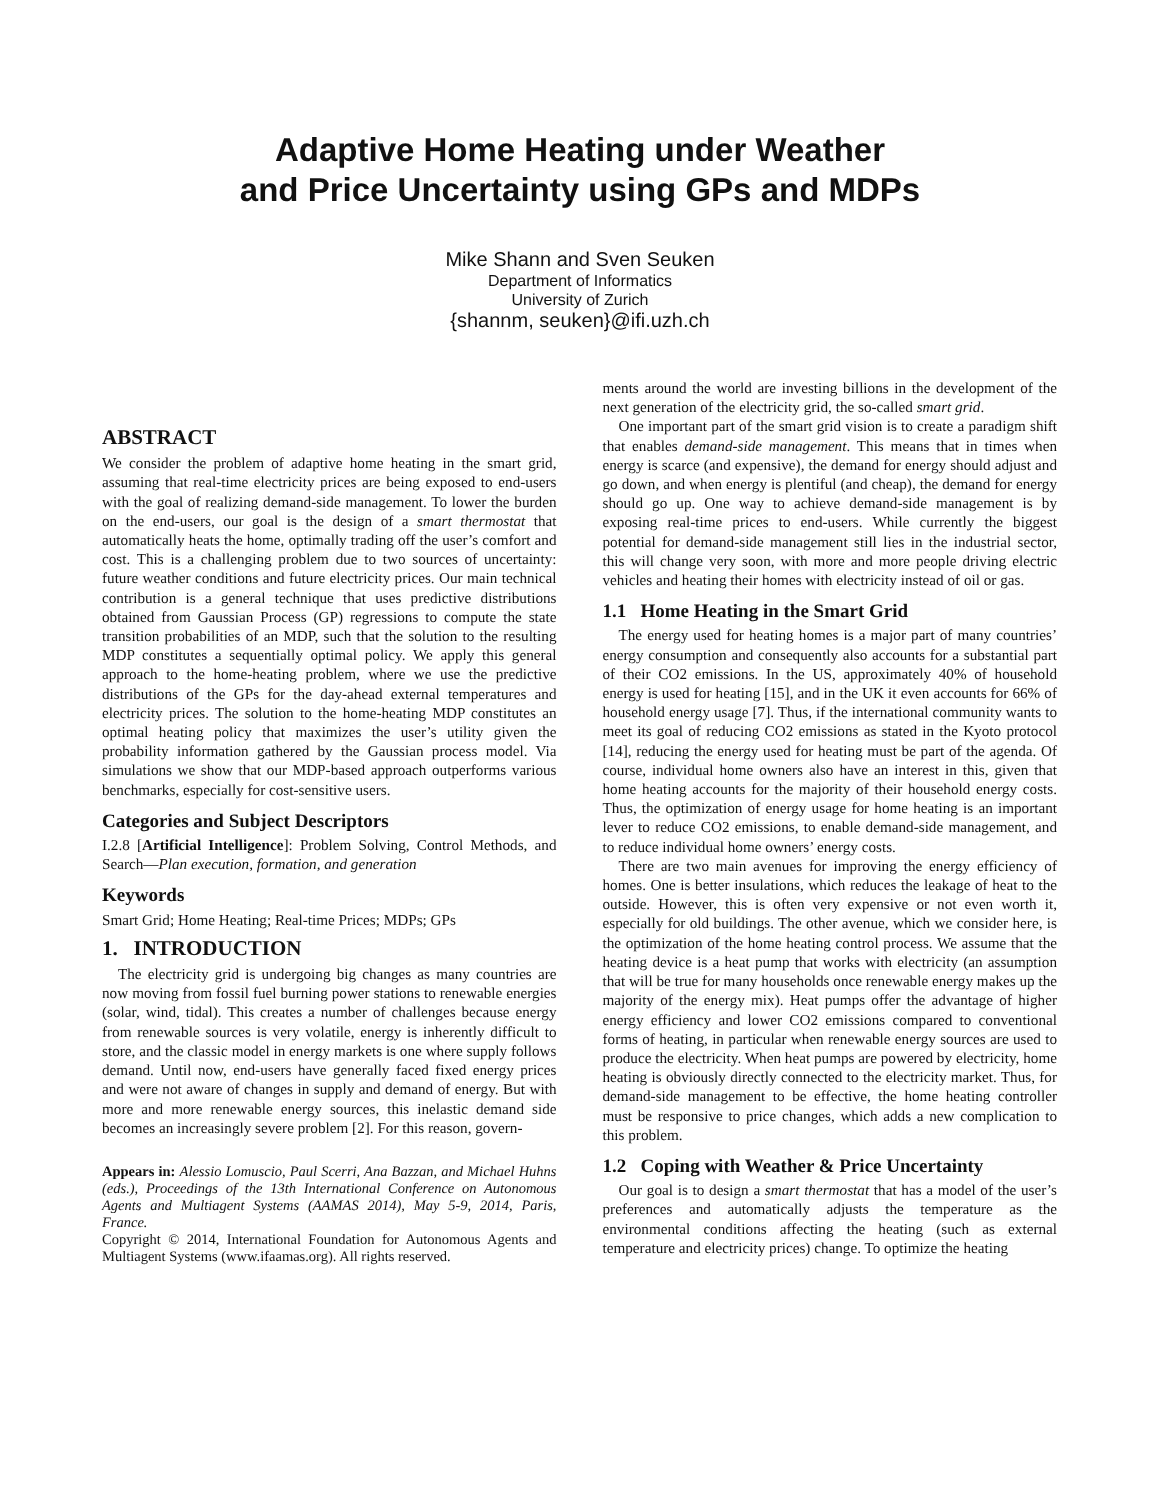Adaptive Home Heating under Weather
and Price Uncertainty using GPs and MDPs
Mike Shann and Sven Seuken
Department of Informatics
University of Zurich
{shannm, seuken}@ifi.uzh.ch
ABSTRACT
We consider the problem of adaptive home heating in the smart grid, assuming that real-time electricity prices are being exposed to end-users with the goal of realizing demand-side management. To lower the burden on the end-users, our goal is the design of a smart thermostat that automatically heats the home, optimally trading off the user’s comfort and cost. This is a challenging problem due to two sources of uncertainty: future weather conditions and future electricity prices. Our main technical contribution is a general technique that uses predictive distributions obtained from Gaussian Process (GP) regressions to compute the state transition probabilities of an MDP, such that the solution to the resulting MDP constitutes a sequentially optimal policy. We apply this general approach to the home-heating problem, where we use the predictive distributions of the GPs for the day-ahead external temperatures and electricity prices. The solution to the home-heating MDP constitutes an optimal heating policy that maximizes the user’s utility given the probability information gathered by the Gaussian process model. Via simulations we show that our MDP-based approach outperforms various benchmarks, especially for cost-sensitive users.
Categories and Subject Descriptors
I.2.8 [Artificial Intelligence]: Problem Solving, Control Methods, and Search—Plan execution, formation, and generation
Keywords
Smart Grid; Home Heating; Real-time Prices; MDPs; GPs
1. INTRODUCTION
The electricity grid is undergoing big changes as many countries are now moving from fossil fuel burning power stations to renewable energies (solar, wind, tidal). This creates a number of challenges because energy from renewable sources is very volatile, energy is inherently difficult to store, and the classic model in energy markets is one where supply follows demand. Until now, end-users have generally faced fixed energy prices and were not aware of changes in supply and demand of energy. But with more and more renewable energy sources, this inelastic demand side becomes an increasingly severe problem [2]. For this reason, govern-
Appears in: Alessio Lomuscio, Paul Scerri, Ana Bazzan, and Michael Huhns (eds.), Proceedings of the 13th International Conference on Autonomous Agents and Multiagent Systems (AAMAS 2014), May 5-9, 2014, Paris, France.
Copyright © 2014, International Foundation for Autonomous Agents and Multiagent Systems (www.ifaamas.org). All rights reserved.
ments around the world are investing billions in the development of the next generation of the electricity grid, the so-called smart grid.
One important part of the smart grid vision is to create a paradigm shift that enables demand-side management. This means that in times when energy is scarce (and expensive), the demand for energy should adjust and go down, and when energy is plentiful (and cheap), the demand for energy should go up. One way to achieve demand-side management is by exposing real-time prices to end-users. While currently the biggest potential for demand-side management still lies in the industrial sector, this will change very soon, with more and more people driving electric vehicles and heating their homes with electricity instead of oil or gas.
1.1 Home Heating in the Smart Grid
The energy used for heating homes is a major part of many countries’ energy consumption and consequently also accounts for a substantial part of their CO2 emissions. In the US, approximately 40% of household energy is used for heating [15], and in the UK it even accounts for 66% of household energy usage [7]. Thus, if the international community wants to meet its goal of reducing CO2 emissions as stated in the Kyoto protocol [14], reducing the energy used for heating must be part of the agenda. Of course, individual home owners also have an interest in this, given that home heating accounts for the majority of their household energy costs. Thus, the optimization of energy usage for home heating is an important lever to reduce CO2 emissions, to enable demand-side management, and to reduce individual home owners’ energy costs.
There are two main avenues for improving the energy efficiency of homes. One is better insulations, which reduces the leakage of heat to the outside. However, this is often very expensive or not even worth it, especially for old buildings. The other avenue, which we consider here, is the optimization of the home heating control process. We assume that the heating device is a heat pump that works with electricity (an assumption that will be true for many households once renewable energy makes up the majority of the energy mix). Heat pumps offer the advantage of higher energy efficiency and lower CO2 emissions compared to conventional forms of heating, in particular when renewable energy sources are used to produce the electricity. When heat pumps are powered by electricity, home heating is obviously directly connected to the electricity market. Thus, for demand-side management to be effective, the home heating controller must be responsive to price changes, which adds a new complication to this problem.
1.2 Coping with Weather & Price Uncertainty
Our goal is to design a smart thermostat that has a model of the user’s preferences and automatically adjusts the temperature as the environmental conditions affecting the heating (such as external temperature and electricity prices) change. To optimize the heating